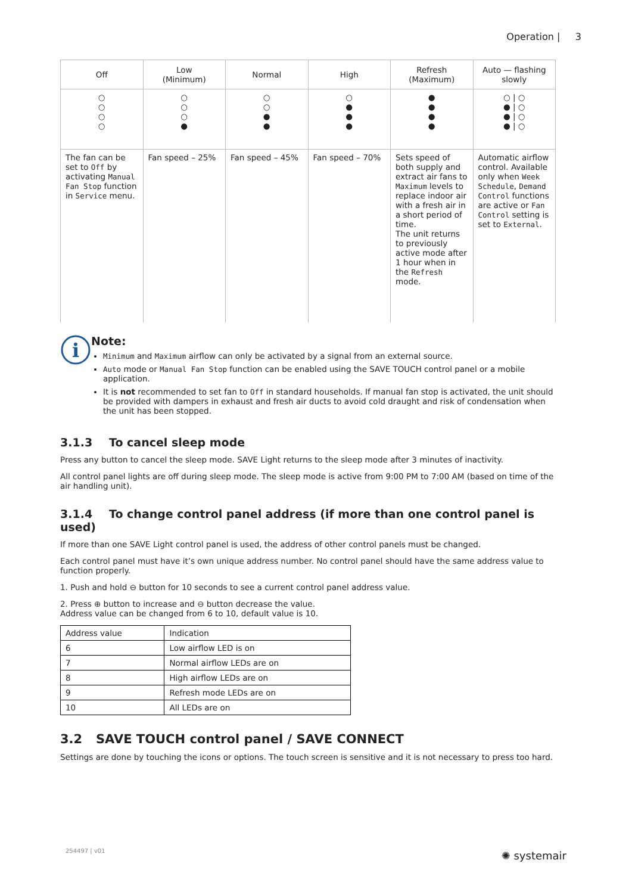Operation | 3
| Off | Low (Minimum) | Normal | High | Refresh (Maximum) | Auto — flashing slowly |
| --- | --- | --- | --- | --- | --- |
| ○ ○ ○ ○ | ○ ○ ○ ● | ○ ○ ● ● | ○ ● ● ● | ● ● ● ● | ○ / ○ ● / ○ ● / ○ ● / ○ |
| The fan can be set to Off by activating Manual Fan Stop function in Service menu. | Fan speed – 25% | Fan speed – 45% | Fan speed – 70% | Sets speed of both supply and extract air fans to Maximum levels to replace indoor air with a fresh air in a short period of time. The unit returns to previously active mode after 1 hour when in the Refresh mode. | Automatic airflow control. Available only when Week Schedule , Demand Control functions are active or Fan Control setting is set to External . |
i
Note:
Minimum and Maximum airflow can only be activated by a signal from an external source.
Auto mode or Manual Fan Stop function can be enabled using the SAVE TOUCH control panel or a mobile application.
It is not recommended to set fan to Off in standard households. If manual fan stop is activated, the unit should be provided with dampers in exhaust and fresh air ducts to avoid cold draught and risk of condensation when the unit has been stopped.
3.1.3 To cancel sleep mode
Press any button to cancel the sleep mode. SAVE Light returns to the sleep mode after 3 minutes of inactivity.
All control panel lights are off during sleep mode. The sleep mode is active from 9:00 PM to 7:00 AM (based on time of the air handling unit).
3.1.4 To change control panel address (if more than one control panel is used)
If more than one SAVE Light control panel is used, the address of other control panels must be changed.
Each control panel must have it’s own unique address number. No control panel should have the same address value to function properly.
1. Push and hold ⊖ button for 10 seconds to see a current control panel address value.
2. Press ⊕ button to increase and ⊖ button decrease the value.
Address value can be changed from 6 to 10, default value is 10.
| Address value | Indication |
| --- | --- |
| 6 | Low airflow LED is on |
| 7 | Normal airflow LEDs are on |
| 8 | High airflow LEDs are on |
| 9 | Refresh mode LEDs are on |
| 10 | All LEDs are on |
3.2 SAVE TOUCH control panel / SAVE CONNECT
Settings are done by touching the icons or options. The touch screen is sensitive and it is not necessary to press too hard.
254497 | v01 ✺ systemair